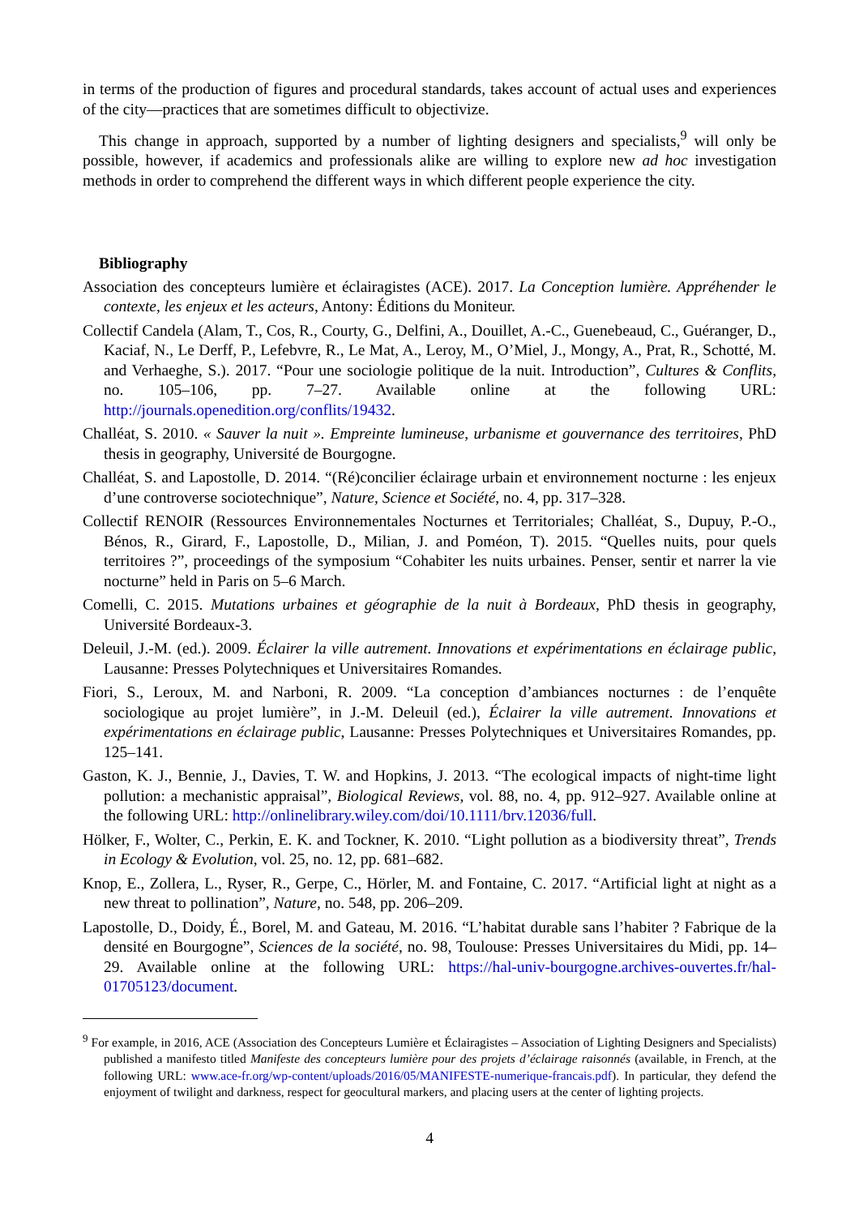in terms of the production of figures and procedural standards, takes account of actual uses and experiences of the city—practices that are sometimes difficult to objectivize.
This change in approach, supported by a number of lighting designers and specialists,<sup>9</sup> will only be possible, however, if academics and professionals alike are willing to explore new ad hoc investigation methods in order to comprehend the different ways in which different people experience the city.
Bibliography
Association des concepteurs lumière et éclairagistes (ACE). 2017. La Conception lumière. Appréhender le contexte, les enjeux et les acteurs, Antony: Éditions du Moniteur.
Collectif Candela (Alam, T., Cos, R., Courty, G., Delfini, A., Douillet, A.-C., Guenebeaud, C., Guéranger, D., Kaciaf, N., Le Derff, P., Lefebvre, R., Le Mat, A., Leroy, M., O’Miel, J., Mongy, A., Prat, R., Schotté, M. and Verhaeghe, S.). 2017. “Pour une sociologie politique de la nuit. Introduction”, Cultures & Conflits, no. 105–106, pp. 7–27. Available online at the following URL: http://journals.openedition.org/conflits/19432.
Challéat, S. 2010. « Sauver la nuit ». Empreinte lumineuse, urbanisme et gouvernance des territoires, PhD thesis in geography, Université de Bourgogne.
Challéat, S. and Lapostolle, D. 2014. “(Ré)concilier éclairage urbain et environnement nocturne : les enjeux d’une controverse sociotechnique”, Nature, Science et Société, no. 4, pp. 317–328.
Collectif RENOIR (Ressources Environnementales Nocturnes et Territoriales; Challéat, S., Dupuy, P.-O., Bénos, R., Girard, F., Lapostolle, D., Milian, J. and Poméon, T). 2015. “Quelles nuits, pour quels territoires ?”, proceedings of the symposium “Cohabiter les nuits urbaines. Penser, sentir et narrer la vie nocturne” held in Paris on 5–6 March.
Comelli, C. 2015. Mutations urbaines et géographie de la nuit à Bordeaux, PhD thesis in geography, Université Bordeaux-3.
Deleuil, J.-M. (ed.). 2009. Éclairer la ville autrement. Innovations et expérimentations en éclairage public, Lausanne: Presses Polytechniques et Universitaires Romandes.
Fiori, S., Leroux, M. and Narboni, R. 2009. “La conception d’ambiances nocturnes : de l’enquête sociologique au projet lumière”, in J.-M. Deleuil (ed.), Éclairer la ville autrement. Innovations et expérimentations en éclairage public, Lausanne: Presses Polytechniques et Universitaires Romandes, pp. 125–141.
Gaston, K. J., Bennie, J., Davies, T. W. and Hopkins, J. 2013. “The ecological impacts of night-time light pollution: a mechanistic appraisal”, Biological Reviews, vol. 88, no. 4, pp. 912–927. Available online at the following URL: http://onlinelibrary.wiley.com/doi/10.1111/brv.12036/full.
Hölker, F., Wolter, C., Perkin, E. K. and Tockner, K. 2010. “Light pollution as a biodiversity threat”, Trends in Ecology & Evolution, vol. 25, no. 12, pp. 681–682.
Knop, E., Zollera, L., Ryser, R., Gerpe, C., Hörler, M. and Fontaine, C. 2017. “Artificial light at night as a new threat to pollination”, Nature, no. 548, pp. 206–209.
Lapostolle, D., Doidy, É., Borel, M. and Gateau, M. 2016. “L’habitat durable sans l’habiter ? Fabrique de la densité en Bourgogne”, Sciences de la société, no. 98, Toulouse: Presses Universitaires du Midi, pp. 14–29. Available online at the following URL: https://hal-univ-bourgogne.archives-ouvertes.fr/hal-01705123/document.
<sup>9</sup> For example, in 2016, ACE (Association des Concepteurs Lumière et Éclairagistes – Association of Lighting Designers and Specialists) published a manifesto titled Manifeste des concepteurs lumière pour des projets d’éclairage raisonnés (available, in French, at the following URL: www.ace-fr.org/wp-content/uploads/2016/05/MANIFESTE-numerique-francais.pdf). In particular, they defend the enjoyment of twilight and darkness, respect for geocultural markers, and placing users at the center of lighting projects.
4